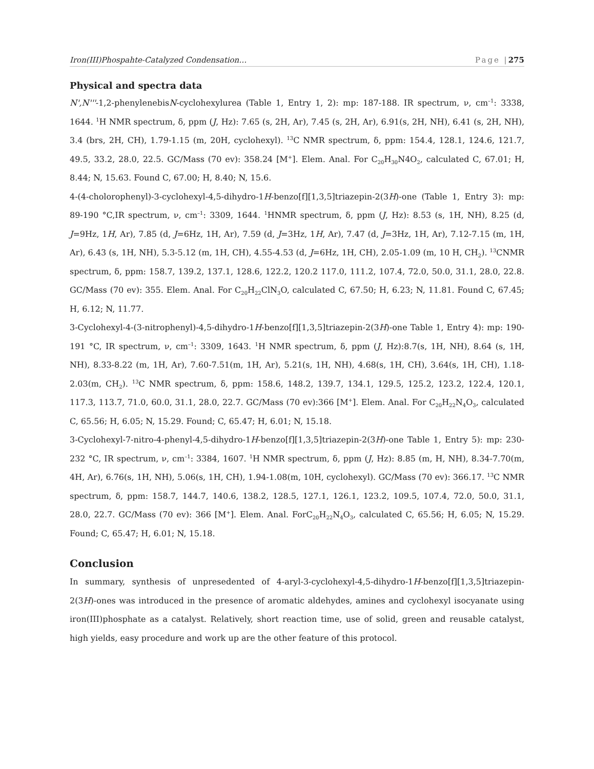Iron(III)Phospahte-Catalyzed Condensation… Page |275
Physical and spectra data
N',N'''-1,2-phenylenebisN-cyclohexylurea (Table 1, Entry 1, 2): mp: 187-188. IR spectrum, ν, cm<sup>–1</sup>: 3338, 1644. <sup>1</sup>H NMR spectrum, δ, ppm (J, Hz): 7.65 (s, 2H, Ar), 7.45 (s, 2H, Ar), 6.91(s, 2H, NH), 6.41 (s, 2H, NH), 3.4 (brs, 2H, CH), 1.79-1.15 (m, 20H, cyclohexyl). <sup>13</sup>C NMR spectrum, δ, ppm: 154.4, 128.1, 124.6, 121.7, 49.5, 33.2, 28.0, 22.5. GC/Mass (70 ev): 358.24 [M<sup>+</sup>]. Elem. Anal. For C<sub>20</sub>H<sub>30</sub>N4O<sub>2</sub>, calculated C, 67.01; H, 8.44; N, 15.63. Found C, 67.00; H, 8.40; N, 15.6.
4-(4-cholorophenyl)-3-cyclohexyl-4,5-dihydro-1H-benzo[f][1,3,5]triazepin-2(3H)-one (Table 1, Entry 3): mp: 89-190 °C,IR spectrum, ν, cm<sup>–1</sup>: 3309, 1644. <sup>1</sup>HNMR spectrum, δ, ppm (J, Hz): 8.53 (s, 1H, NH), 8.25 (d, J=9Hz, 1H, Ar), 7.85 (d, J=6Hz, 1H, Ar), 7.59 (d, J=3Hz, 1H, Ar), 7.47 (d, J=3Hz, 1H, Ar), 7.12-7.15 (m, 1H, Ar), 6.43 (s, 1H, NH), 5.3-5.12 (m, 1H, CH), 4.55-4.53 (d, J=6Hz, 1H, CH), 2.05-1.09 (m, 10 H, CH<sub>2</sub>). <sup>13</sup>CNMR spectrum, δ, ppm: 158.7, 139.2, 137.1, 128.6, 122.2, 120.2 117.0, 111.2, 107.4, 72.0, 50.0, 31.1, 28.0, 22.8. GC/Mass (70 ev): 355. Elem. Anal. For C<sub>20</sub>H<sub>22</sub>ClN<sub>3</sub>O, calculated C, 67.50; H, 6.23; N, 11.81. Found C, 67.45; H, 6.12; N, 11.77.
3-Cyclohexyl-4-(3-nitrophenyl)-4,5-dihydro-1H-benzo[f][1,3,5]triazepin-2(3H)-one Table 1, Entry 4): mp: 190-191 °C, IR spectrum, ν, cm<sup>–1</sup>: 3309, 1643. <sup>1</sup>H NMR spectrum, δ, ppm (J, Hz):8.7(s, 1H, NH), 8.64 (s, 1H, NH), 8.33-8.22 (m, 1H, Ar), 7.60-7.51(m, 1H, Ar), 5.21(s, 1H, NH), 4.68(s, 1H, CH), 3.64(s, 1H, CH), 1.18-2.03(m, CH<sub>2</sub>). <sup>13</sup>C NMR spectrum, δ, ppm: 158.6, 148.2, 139.7, 134.1, 129.5, 125.2, 123.2, 122.4, 120.1, 117.3, 113.7, 71.0, 60.0, 31.1, 28.0, 22.7. GC/Mass (70 ev):366 [M<sup>+</sup>]. Elem. Anal. For C<sub>20</sub>H<sub>22</sub>N<sub>4</sub>O<sub>3</sub>, calculated C, 65.56; H, 6.05; N, 15.29. Found; C, 65.47; H, 6.01; N, 15.18.
3-Cyclohexyl-7-nitro-4-phenyl-4,5-dihydro-1H-benzo[f][1,3,5]triazepin-2(3H)-one Table 1, Entry 5): mp: 230-232 °C, IR spectrum, ν, cm<sup>–1</sup>: 3384, 1607. <sup>1</sup>H NMR spectrum, δ, ppm (J, Hz): 8.85 (m, H, NH), 8.34-7.70(m, 4H, Ar), 6.76(s, 1H, NH), 5.06(s, 1H, CH), 1.94-1.08(m, 10H, cyclohexyl). GC/Mass (70 ev): 366.17. <sup>13</sup>C NMR spectrum, δ, ppm: 158.7, 144.7, 140.6, 138.2, 128.5, 127.1, 126.1, 123.2, 109.5, 107.4, 72.0, 50.0, 31.1, 28.0, 22.7. GC/Mass (70 ev): 366 [M<sup>+</sup>]. Elem. Anal. ForC<sub>20</sub>H<sub>22</sub>N<sub>4</sub>O<sub>3</sub>, calculated C, 65.56; H, 6.05; N, 15.29. Found; C, 65.47; H, 6.01; N, 15.18.
Conclusion
In summary, synthesis of unpresedented of 4-aryl-3-cyclohexyl-4,5-dihydro-1H-benzo[f][1,3,5]triazepin-2(3H)-ones was introduced in the presence of aromatic aldehydes, amines and cyclohexyl isocyanate using iron(III)phosphate as a catalyst. Relatively, short reaction time, use of solid, green and reusable catalyst, high yields, easy procedure and work up are the other feature of this protocol.